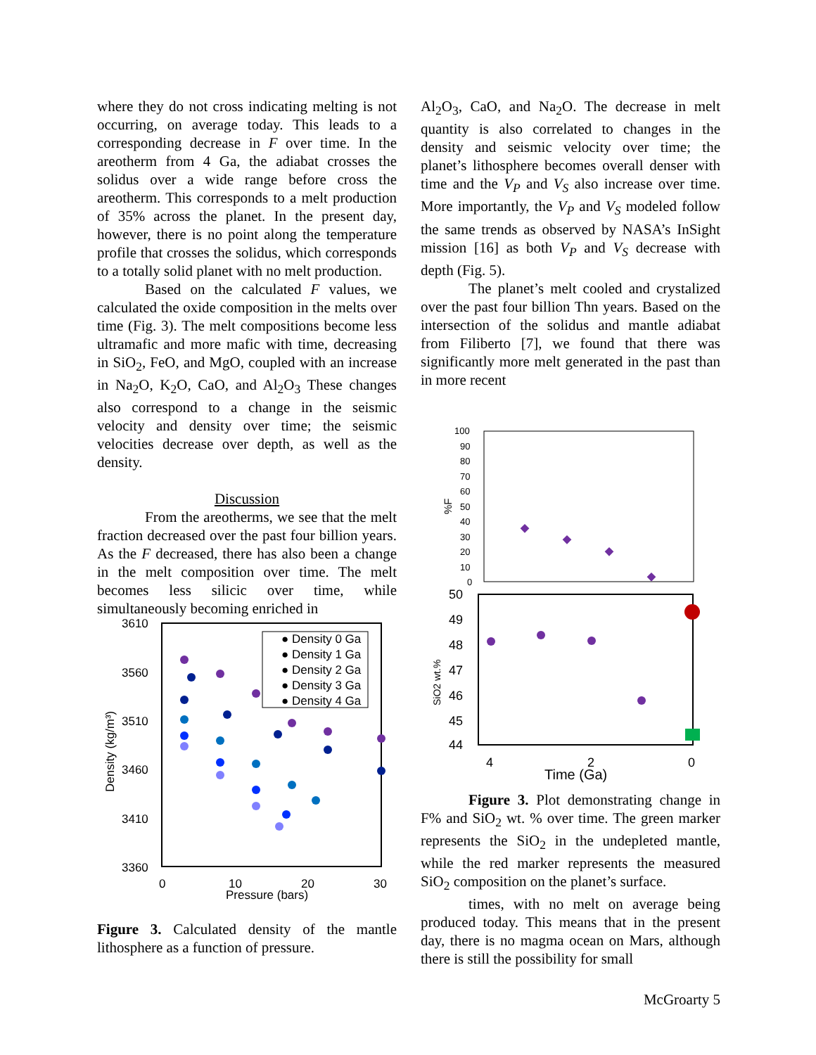where they do not cross indicating melting is not occurring, on average today. This leads to a corresponding decrease in F over time. In the areotherm from 4 Ga, the adiabat crosses the solidus over a wide range before cross the areotherm. This corresponds to a melt production of 35% across the planet. In the present day, however, there is no point along the temperature profile that crosses the solidus, which corresponds to a totally solid planet with no melt production.
Based on the calculated F values, we calculated the oxide composition in the melts over time (Fig. 3). The melt compositions become less ultramafic and more mafic with time, decreasing in SiO<sub>2</sub>, FeO, and MgO, coupled with an increase in Na<sub>2</sub>O, K<sub>2</sub>O, CaO, and Al<sub>2</sub>O<sub>3</sub> These changes also correspond to a change in the seismic velocity and density over time; the seismic velocities decrease over depth, as well as the density.
Discussion
From the areotherms, we see that the melt fraction decreased over the past four billion years. As the F decreased, there has also been a change in the melt composition over time. The melt becomes less silicic over time, while simultaneously becoming enriched in
3610
3560
3510
3460
3410
3360
0
10
20
30
Pressure (bars)
Density (kg/m³)
● Density 0 Ga
● Density 1 Ga
● Density 2 Ga
● Density 3 Ga
● Density 4 Ga
Figure 3. Calculated density of the mantle lithosphere as a function of pressure.
Al<sub>2</sub>O<sub>3</sub>, CaO, and Na<sub>2</sub>O. The decrease in melt quantity is also correlated to changes in the density and seismic velocity over time; the planet’s lithosphere becomes overall denser with time and the V<sub>P</sub> and V<sub>S</sub> also increase over time. More importantly, the V<sub>P</sub> and V<sub>S</sub> modeled follow the same trends as observed by NASA’s InSight mission [16] as both V<sub>P</sub> and V<sub>S</sub> decrease with depth (Fig. 5).
The planet’s melt cooled and crystalized over the past four billion Thn years. Based on the intersection of the solidus and mantle adiabat from Filiberto [7], we found that there was significantly more melt generated in the past than in more recent
100
90
80
70
60
50
40
30
20
10
0
%F
50
49
48
47
46
45
44
SiO2 wt.%
4
2
0
Time (Ga)
Figure 3. Plot demonstrating change in F% and SiO<sub>2</sub> wt. % over time. The green marker represents the SiO<sub>2</sub> in the undepleted mantle, while the red marker represents the measured SiO<sub>2</sub> composition on the planet’s surface.
times, with no melt on average being produced today. This means that in the present day, there is no magma ocean on Mars, although there is still the possibility for small
McGroarty 5